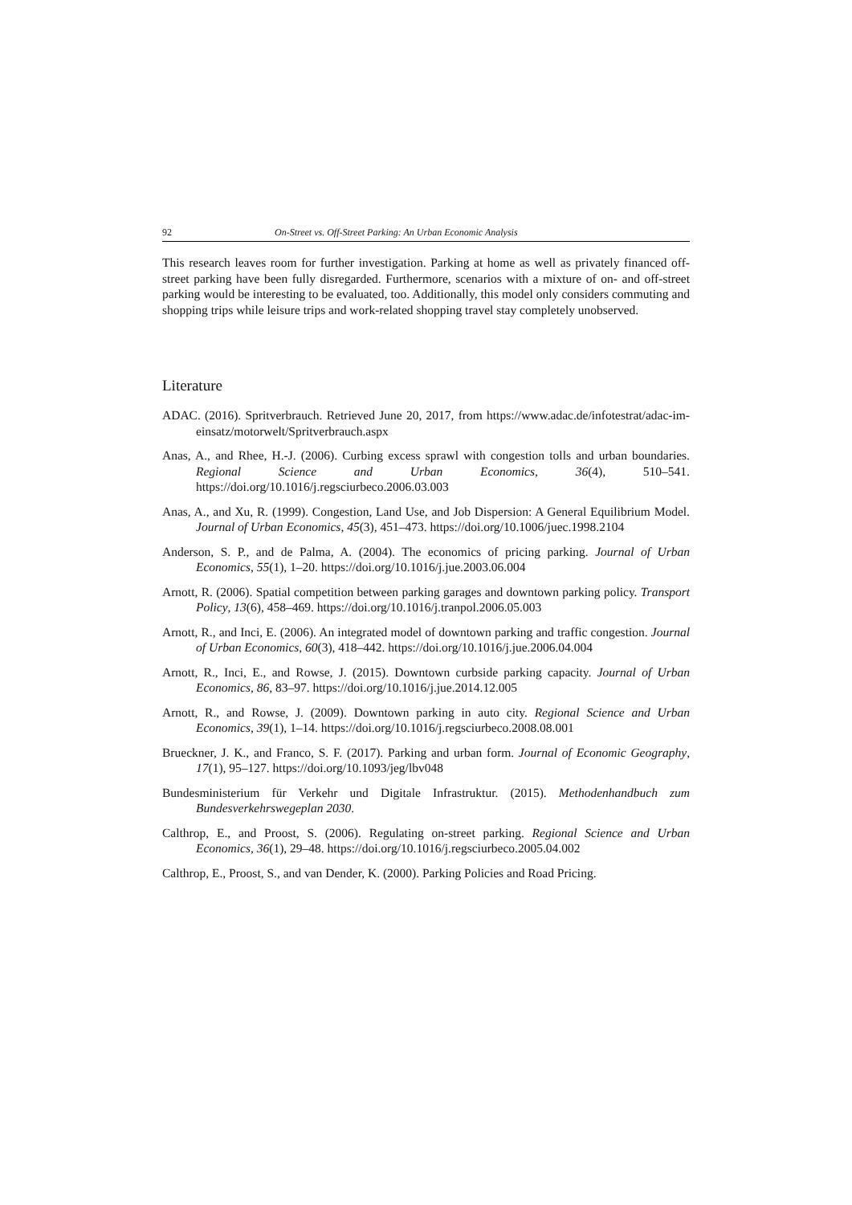92 On-Street vs. Off-Street Parking: An Urban Economic Analysis
This research leaves room for further investigation. Parking at home as well as privately financed off-street parking have been fully disregarded. Furthermore, scenarios with a mixture of on- and off-street parking would be interesting to be evaluated, too. Additionally, this model only considers commuting and shopping trips while leisure trips and work-related shopping travel stay completely unobserved.
Literature
ADAC. (2016). Spritverbrauch. Retrieved June 20, 2017, from https://www.adac.de/infotestrat/adac-im-einsatz/motorwelt/Spritverbrauch.aspx
Anas, A., and Rhee, H.-J. (2006). Curbing excess sprawl with congestion tolls and urban boundaries. Regional Science and Urban Economics, 36(4), 510–541. https://doi.org/10.1016/j.regsciurbeco.2006.03.003
Anas, A., and Xu, R. (1999). Congestion, Land Use, and Job Dispersion: A General Equilibrium Model. Journal of Urban Economics, 45(3), 451–473. https://doi.org/10.1006/juec.1998.2104
Anderson, S. P., and de Palma, A. (2004). The economics of pricing parking. Journal of Urban Economics, 55(1), 1–20. https://doi.org/10.1016/j.jue.2003.06.004
Arnott, R. (2006). Spatial competition between parking garages and downtown parking policy. Transport Policy, 13(6), 458–469. https://doi.org/10.1016/j.tranpol.2006.05.003
Arnott, R., and Inci, E. (2006). An integrated model of downtown parking and traffic congestion. Journal of Urban Economics, 60(3), 418–442. https://doi.org/10.1016/j.jue.2006.04.004
Arnott, R., Inci, E., and Rowse, J. (2015). Downtown curbside parking capacity. Journal of Urban Economics, 86, 83–97. https://doi.org/10.1016/j.jue.2014.12.005
Arnott, R., and Rowse, J. (2009). Downtown parking in auto city. Regional Science and Urban Economics, 39(1), 1–14. https://doi.org/10.1016/j.regsciurbeco.2008.08.001
Brueckner, J. K., and Franco, S. F. (2017). Parking and urban form. Journal of Economic Geography, 17(1), 95–127. https://doi.org/10.1093/jeg/lbv048
Bundesministerium für Verkehr und Digitale Infrastruktur. (2015). Methodenhandbuch zum Bundesverkehrswegeplan 2030.
Calthrop, E., and Proost, S. (2006). Regulating on-street parking. Regional Science and Urban Economics, 36(1), 29–48. https://doi.org/10.1016/j.regsciurbeco.2005.04.002
Calthrop, E., Proost, S., and van Dender, K. (2000). Parking Policies and Road Pricing.